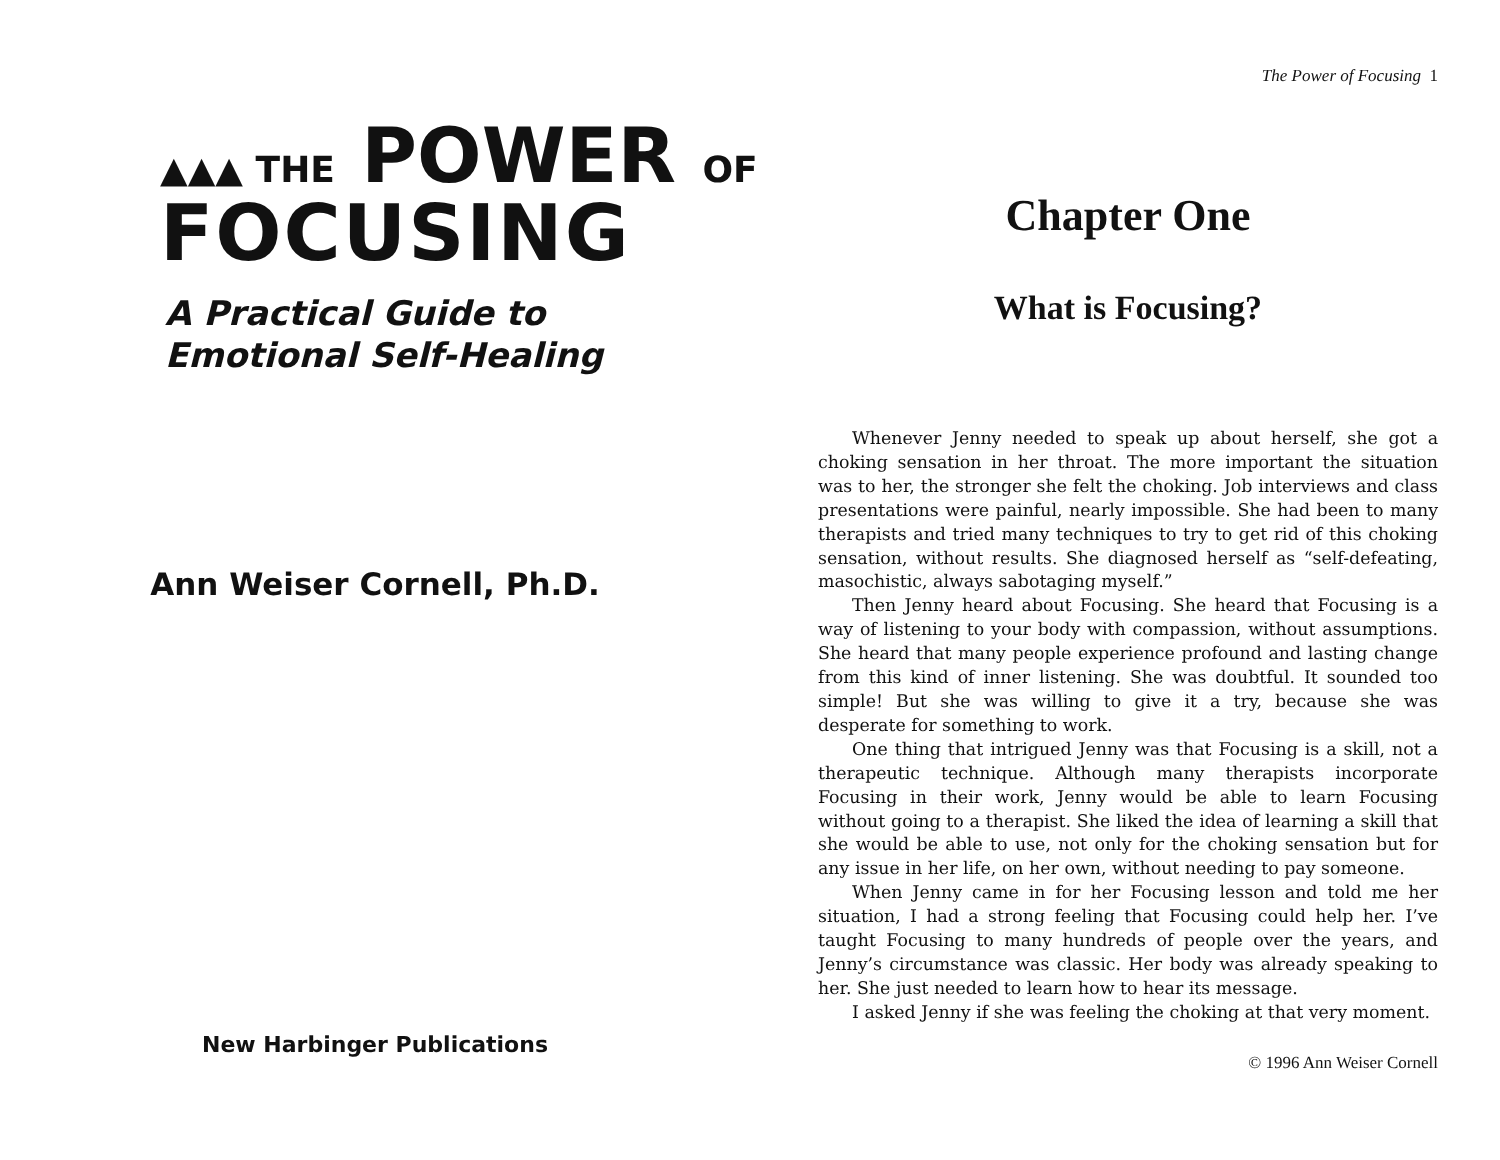▲▲▲ THE POWER OF
FOCUSING
A Practical Guide to
Emotional Self-Healing
Ann Weiser Cornell, Ph.D.
New Harbinger Publications
The Power of Focusing 1
Chapter One
What is Focusing?
Whenever Jenny needed to speak up about herself, she got a choking sensation in her throat. The more important the situation was to her, the stronger she felt the choking. Job interviews and class presentations were painful, nearly impossible. She had been to many therapists and tried many techniques to try to get rid of this choking sensation, without results. She diagnosed herself as “self-defeating, masochistic, always sabotaging myself.”
Then Jenny heard about Focusing. She heard that Focusing is a way of listening to your body with compassion, without assumptions. She heard that many people experience profound and lasting change from this kind of inner listening. She was doubtful. It sounded too simple! But she was willing to give it a try, because she was desperate for something to work.
One thing that intrigued Jenny was that Focusing is a skill, not a therapeutic technique. Although many therapists incorporate Focusing in their work, Jenny would be able to learn Focusing without going to a therapist. She liked the idea of learning a skill that she would be able to use, not only for the choking sensation but for any issue in her life, on her own, without needing to pay someone.
When Jenny came in for her Focusing lesson and told me her situation, I had a strong feeling that Focusing could help her. I’ve taught Focusing to many hundreds of people over the years, and Jenny’s circumstance was classic. Her body was already speaking to her. She just needed to learn how to hear its message.
I asked Jenny if she was feeling the choking at that very moment.
© 1996 Ann Weiser Cornell